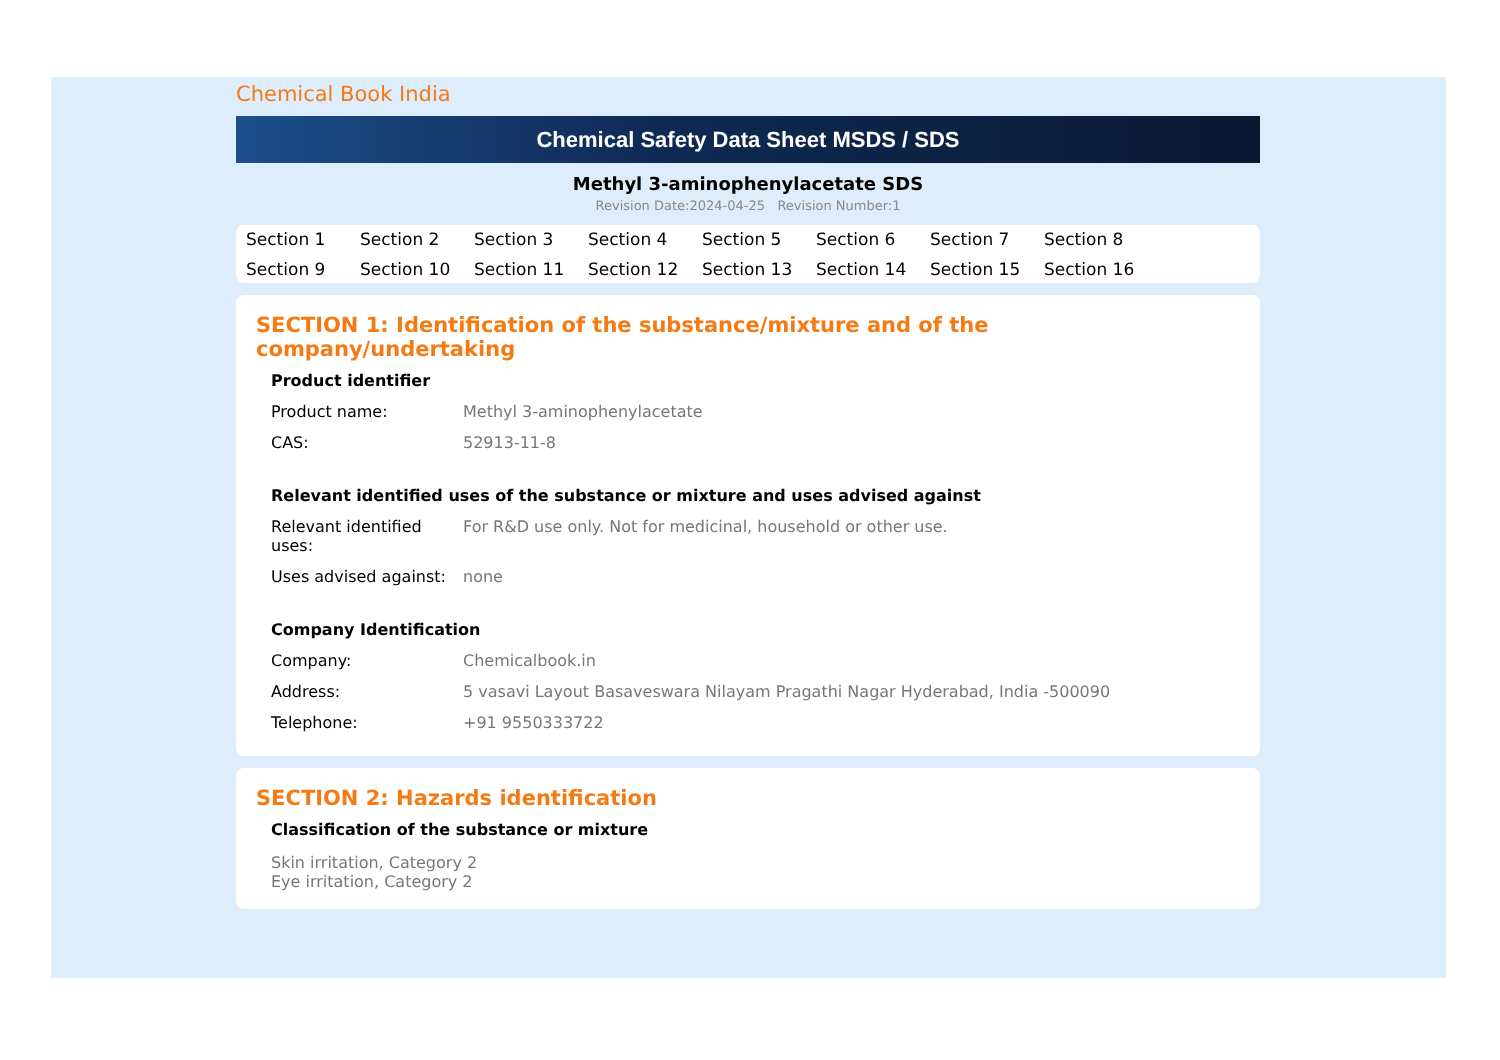Chemical Book India
Chemical Safety Data Sheet MSDS / SDS
Methyl 3-aminophenylacetate SDS
Revision Date:2024-04-25 Revision Number:1
Section 1 Section 2 Section 3 Section 4 Section 5 Section 6 Section 7 Section 8 Section 9 Section 10 Section 11 Section 12 Section 13 Section 14 Section 15 Section 16
SECTION 1: Identification of the substance/mixture and of the company/undertaking
Product identifier
| Product name: | Methyl 3-aminophenylacetate |
| CAS: | 52913-11-8 |
Relevant identified uses of the substance or mixture and uses advised against
| Relevant identified uses: | For R&D use only. Not for medicinal, household or other use. |
| Uses advised against: | none |
Company Identification
| Company: | Chemicalbook.in |
| Address: | 5 vasavi Layout Basaveswara Nilayam Pragathi Nagar Hyderabad, India -500090 |
| Telephone: | +91 9550333722 |
SECTION 2: Hazards identification
Classification of the substance or mixture
Skin irritation, Category 2
Eye irritation, Category 2